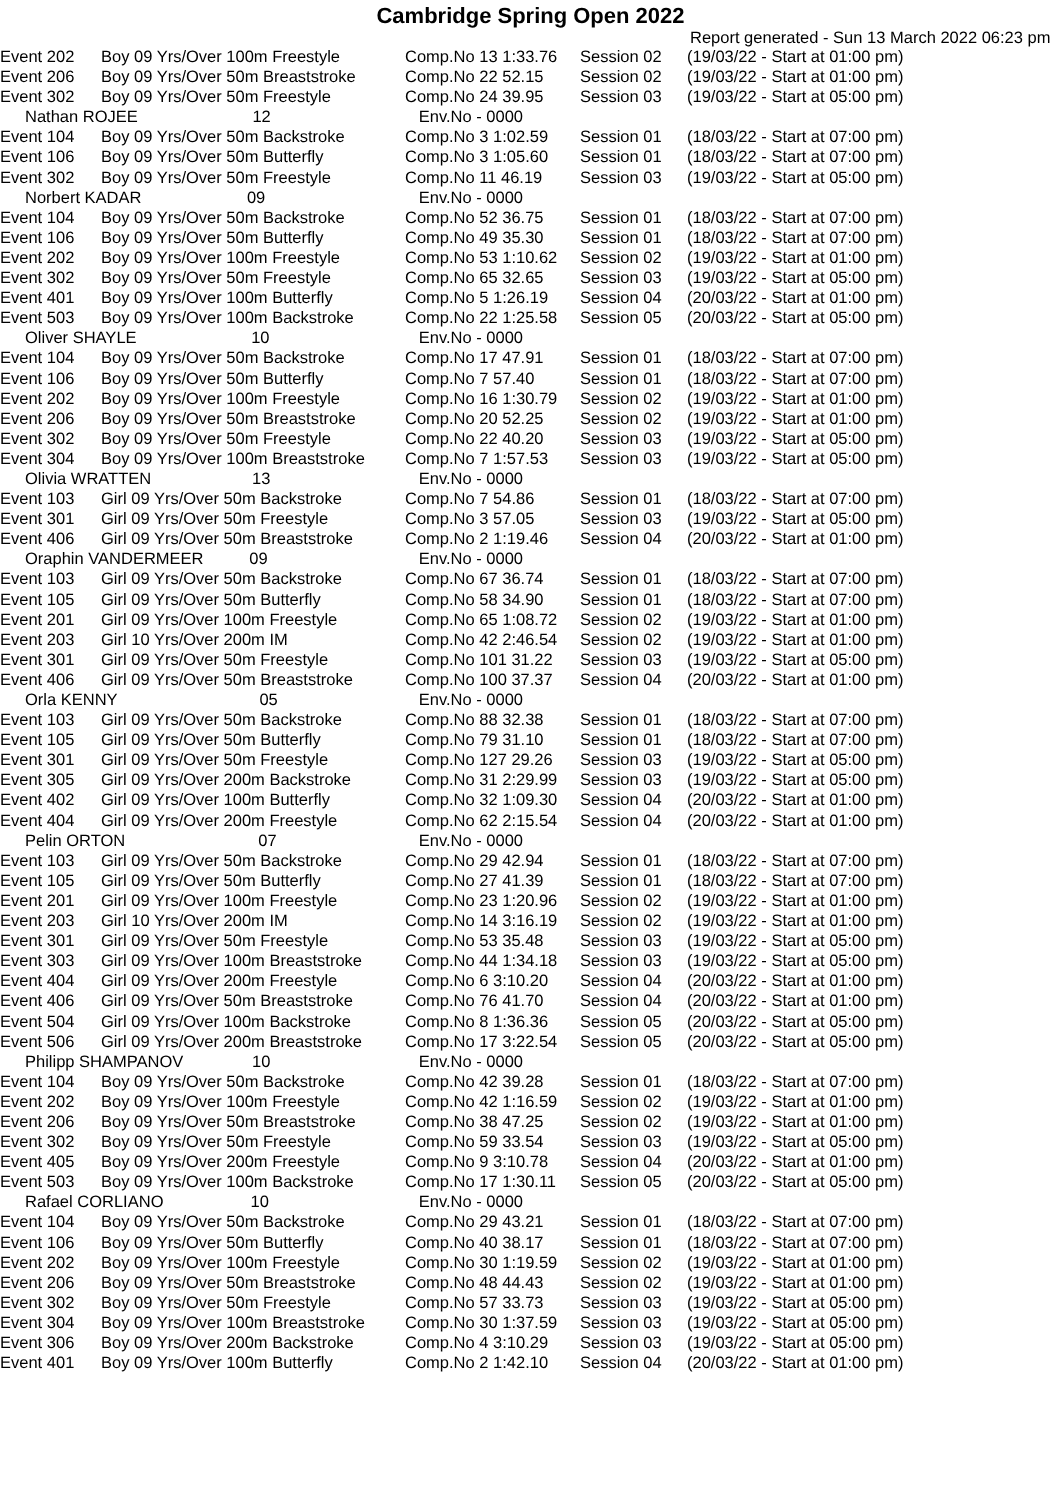Cambridge Spring Open 2022
Report generated - Sun 13 March 2022 06:23 pm
| Event 202 | Boy 09 Yrs/Over 100m Freestyle | Comp.No 13 1:33.76 | Session 02 | (19/03/22 - Start at 01:00 pm) |
| Event 206 | Boy 09 Yrs/Over 50m Breaststroke | Comp.No 22 52.15 | Session 02 | (19/03/22 - Start at 01:00 pm) |
| Event 302 | Boy 09 Yrs/Over 50m Freestyle | Comp.No 24 39.95 | Session 03 | (19/03/22 - Start at 05:00 pm) |
| Nathan ROJEE 12 | | Env.No - 0000 | | |
| Event 104 | Boy 09 Yrs/Over 50m Backstroke | Comp.No 3 1:02.59 | Session 01 | (18/03/22 - Start at 07:00 pm) |
| Event 106 | Boy 09 Yrs/Over 50m Butterfly | Comp.No 3 1:05.60 | Session 01 | (18/03/22 - Start at 07:00 pm) |
| Event 302 | Boy 09 Yrs/Over 50m Freestyle | Comp.No 11 46.19 | Session 03 | (19/03/22 - Start at 05:00 pm) |
| Norbert KADAR 09 | | Env.No - 0000 | | |
| Event 104 | Boy 09 Yrs/Over 50m Backstroke | Comp.No 52 36.75 | Session 01 | (18/03/22 - Start at 07:00 pm) |
| Event 106 | Boy 09 Yrs/Over 50m Butterfly | Comp.No 49 35.30 | Session 01 | (18/03/22 - Start at 07:00 pm) |
| Event 202 | Boy 09 Yrs/Over 100m Freestyle | Comp.No 53 1:10.62 | Session 02 | (19/03/22 - Start at 01:00 pm) |
| Event 302 | Boy 09 Yrs/Over 50m Freestyle | Comp.No 65 32.65 | Session 03 | (19/03/22 - Start at 05:00 pm) |
| Event 401 | Boy 09 Yrs/Over 100m Butterfly | Comp.No 5 1:26.19 | Session 04 | (20/03/22 - Start at 01:00 pm) |
| Event 503 | Boy 09 Yrs/Over 100m Backstroke | Comp.No 22 1:25.58 | Session 05 | (20/03/22 - Start at 05:00 pm) |
| Oliver SHAYLE 10 | | Env.No - 0000 | | |
| Event 104 | Boy 09 Yrs/Over 50m Backstroke | Comp.No 17 47.91 | Session 01 | (18/03/22 - Start at 07:00 pm) |
| Event 106 | Boy 09 Yrs/Over 50m Butterfly | Comp.No 7 57.40 | Session 01 | (18/03/22 - Start at 07:00 pm) |
| Event 202 | Boy 09 Yrs/Over 100m Freestyle | Comp.No 16 1:30.79 | Session 02 | (19/03/22 - Start at 01:00 pm) |
| Event 206 | Boy 09 Yrs/Over 50m Breaststroke | Comp.No 20 52.25 | Session 02 | (19/03/22 - Start at 01:00 pm) |
| Event 302 | Boy 09 Yrs/Over 50m Freestyle | Comp.No 22 40.20 | Session 03 | (19/03/22 - Start at 05:00 pm) |
| Event 304 | Boy 09 Yrs/Over 100m Breaststroke | Comp.No 7 1:57.53 | Session 03 | (19/03/22 - Start at 05:00 pm) |
| Olivia WRATTEN 13 | | Env.No - 0000 | | |
| Event 103 | Girl 09 Yrs/Over 50m Backstroke | Comp.No 7 54.86 | Session 01 | (18/03/22 - Start at 07:00 pm) |
| Event 301 | Girl 09 Yrs/Over 50m Freestyle | Comp.No 3 57.05 | Session 03 | (19/03/22 - Start at 05:00 pm) |
| Event 406 | Girl 09 Yrs/Over 50m Breaststroke | Comp.No 2 1:19.46 | Session 04 | (20/03/22 - Start at 01:00 pm) |
| Oraphin VANDERMEER 09 | | Env.No - 0000 | | |
| Event 103 | Girl 09 Yrs/Over 50m Backstroke | Comp.No 67 36.74 | Session 01 | (18/03/22 - Start at 07:00 pm) |
| Event 105 | Girl 09 Yrs/Over 50m Butterfly | Comp.No 58 34.90 | Session 01 | (18/03/22 - Start at 07:00 pm) |
| Event 201 | Girl 09 Yrs/Over 100m Freestyle | Comp.No 65 1:08.72 | Session 02 | (19/03/22 - Start at 01:00 pm) |
| Event 203 | Girl 10 Yrs/Over 200m IM | Comp.No 42 2:46.54 | Session 02 | (19/03/22 - Start at 01:00 pm) |
| Event 301 | Girl 09 Yrs/Over 50m Freestyle | Comp.No 101 31.22 | Session 03 | (19/03/22 - Start at 05:00 pm) |
| Event 406 | Girl 09 Yrs/Over 50m Breaststroke | Comp.No 100 37.37 | Session 04 | (20/03/22 - Start at 01:00 pm) |
| Orla KENNY 05 | | Env.No - 0000 | | |
| Event 103 | Girl 09 Yrs/Over 50m Backstroke | Comp.No 88 32.38 | Session 01 | (18/03/22 - Start at 07:00 pm) |
| Event 105 | Girl 09 Yrs/Over 50m Butterfly | Comp.No 79 31.10 | Session 01 | (18/03/22 - Start at 07:00 pm) |
| Event 301 | Girl 09 Yrs/Over 50m Freestyle | Comp.No 127 29.26 | Session 03 | (19/03/22 - Start at 05:00 pm) |
| Event 305 | Girl 09 Yrs/Over 200m Backstroke | Comp.No 31 2:29.99 | Session 03 | (19/03/22 - Start at 05:00 pm) |
| Event 402 | Girl 09 Yrs/Over 100m Butterfly | Comp.No 32 1:09.30 | Session 04 | (20/03/22 - Start at 01:00 pm) |
| Event 404 | Girl 09 Yrs/Over 200m Freestyle | Comp.No 62 2:15.54 | Session 04 | (20/03/22 - Start at 01:00 pm) |
| Pelin ORTON 07 | | Env.No - 0000 | | |
| Event 103 | Girl 09 Yrs/Over 50m Backstroke | Comp.No 29 42.94 | Session 01 | (18/03/22 - Start at 07:00 pm) |
| Event 105 | Girl 09 Yrs/Over 50m Butterfly | Comp.No 27 41.39 | Session 01 | (18/03/22 - Start at 07:00 pm) |
| Event 201 | Girl 09 Yrs/Over 100m Freestyle | Comp.No 23 1:20.96 | Session 02 | (19/03/22 - Start at 01:00 pm) |
| Event 203 | Girl 10 Yrs/Over 200m IM | Comp.No 14 3:16.19 | Session 02 | (19/03/22 - Start at 01:00 pm) |
| Event 301 | Girl 09 Yrs/Over 50m Freestyle | Comp.No 53 35.48 | Session 03 | (19/03/22 - Start at 05:00 pm) |
| Event 303 | Girl 09 Yrs/Over 100m Breaststroke | Comp.No 44 1:34.18 | Session 03 | (19/03/22 - Start at 05:00 pm) |
| Event 404 | Girl 09 Yrs/Over 200m Freestyle | Comp.No 6 3:10.20 | Session 04 | (20/03/22 - Start at 01:00 pm) |
| Event 406 | Girl 09 Yrs/Over 50m Breaststroke | Comp.No 76 41.70 | Session 04 | (20/03/22 - Start at 01:00 pm) |
| Event 504 | Girl 09 Yrs/Over 100m Backstroke | Comp.No 8 1:36.36 | Session 05 | (20/03/22 - Start at 05:00 pm) |
| Event 506 | Girl 09 Yrs/Over 200m Breaststroke | Comp.No 17 3:22.54 | Session 05 | (20/03/22 - Start at 05:00 pm) |
| Philipp SHAMPANOV 10 | | Env.No - 0000 | | |
| Event 104 | Boy 09 Yrs/Over 50m Backstroke | Comp.No 42 39.28 | Session 01 | (18/03/22 - Start at 07:00 pm) |
| Event 202 | Boy 09 Yrs/Over 100m Freestyle | Comp.No 42 1:16.59 | Session 02 | (19/03/22 - Start at 01:00 pm) |
| Event 206 | Boy 09 Yrs/Over 50m Breaststroke | Comp.No 38 47.25 | Session 02 | (19/03/22 - Start at 01:00 pm) |
| Event 302 | Boy 09 Yrs/Over 50m Freestyle | Comp.No 59 33.54 | Session 03 | (19/03/22 - Start at 05:00 pm) |
| Event 405 | Boy 09 Yrs/Over 200m Freestyle | Comp.No 9 3:10.78 | Session 04 | (20/03/22 - Start at 01:00 pm) |
| Event 503 | Boy 09 Yrs/Over 100m Backstroke | Comp.No 17 1:30.11 | Session 05 | (20/03/22 - Start at 05:00 pm) |
| Rafael CORLIANO 10 | | Env.No - 0000 | | |
| Event 104 | Boy 09 Yrs/Over 50m Backstroke | Comp.No 29 43.21 | Session 01 | (18/03/22 - Start at 07:00 pm) |
| Event 106 | Boy 09 Yrs/Over 50m Butterfly | Comp.No 40 38.17 | Session 01 | (18/03/22 - Start at 07:00 pm) |
| Event 202 | Boy 09 Yrs/Over 100m Freestyle | Comp.No 30 1:19.59 | Session 02 | (19/03/22 - Start at 01:00 pm) |
| Event 206 | Boy 09 Yrs/Over 50m Breaststroke | Comp.No 48 44.43 | Session 02 | (19/03/22 - Start at 01:00 pm) |
| Event 302 | Boy 09 Yrs/Over 50m Freestyle | Comp.No 57 33.73 | Session 03 | (19/03/22 - Start at 05:00 pm) |
| Event 304 | Boy 09 Yrs/Over 100m Breaststroke | Comp.No 30 1:37.59 | Session 03 | (19/03/22 - Start at 05:00 pm) |
| Event 306 | Boy 09 Yrs/Over 200m Backstroke | Comp.No 4 3:10.29 | Session 03 | (19/03/22 - Start at 05:00 pm) |
| Event 401 | Boy 09 Yrs/Over 100m Butterfly | Comp.No 2 1:42.10 | Session 04 | (20/03/22 - Start at 01:00 pm) |